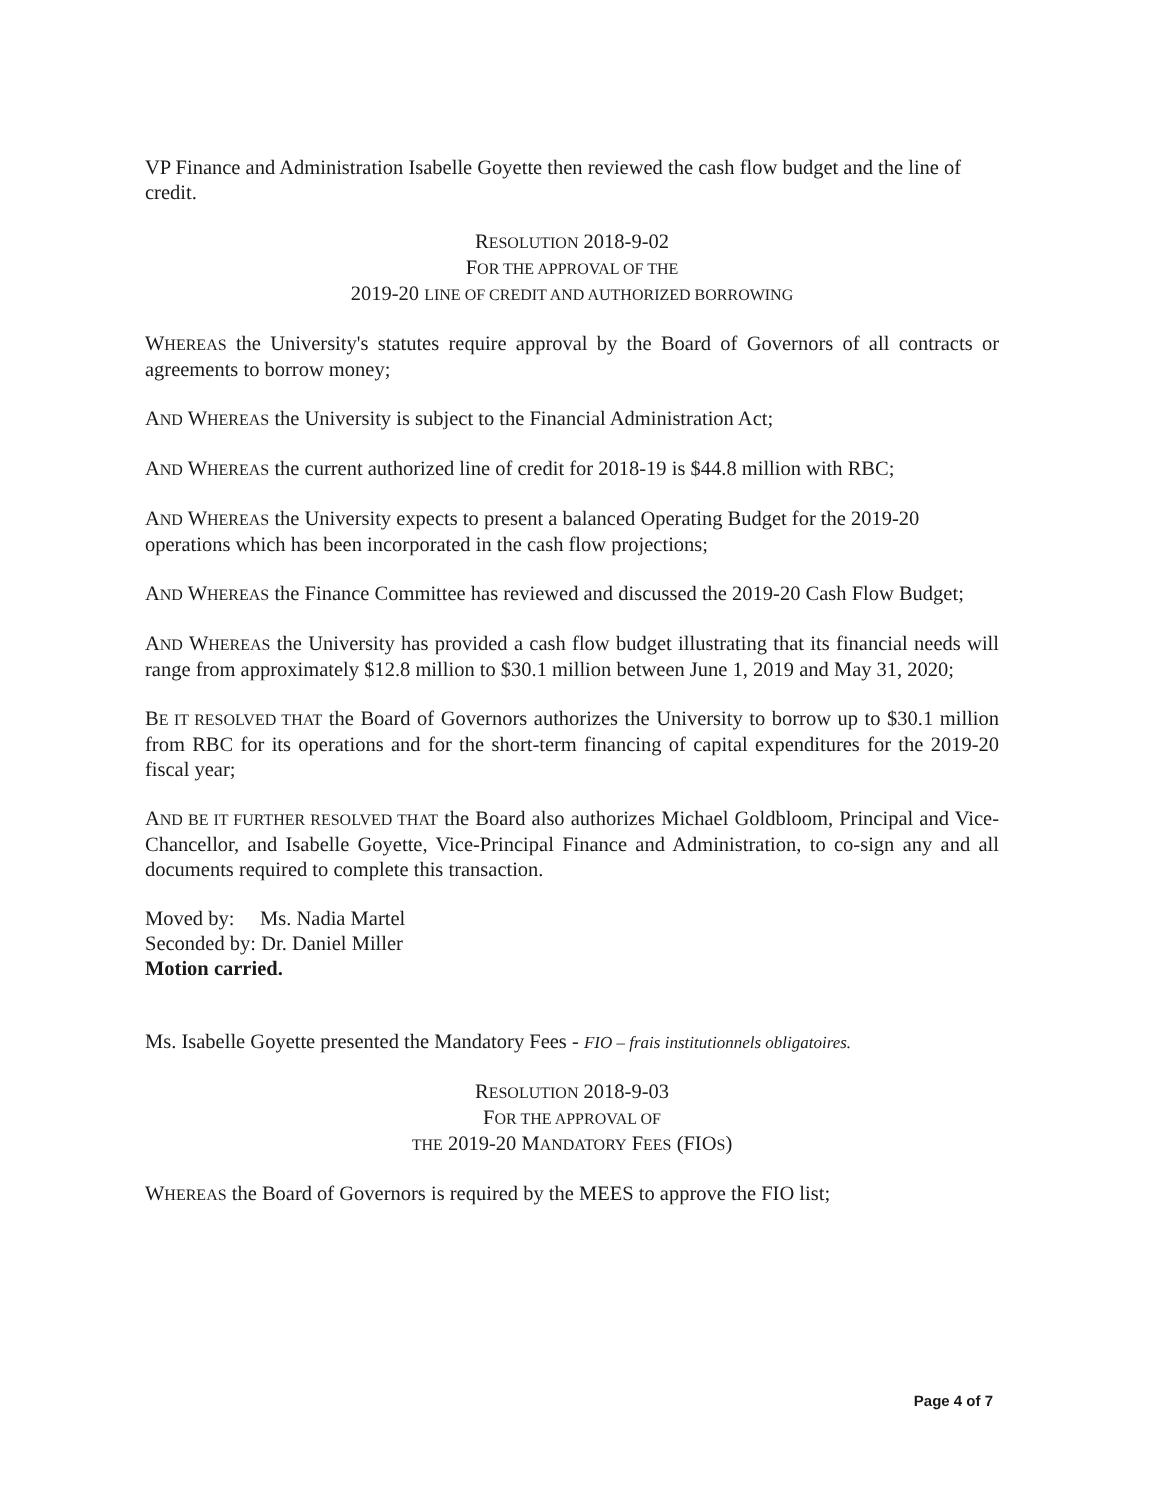VP Finance and Administration Isabelle Goyette then reviewed the cash flow budget and the line of credit.
RESOLUTION 2018-9-02
FOR THE APPROVAL OF THE
2019-20 LINE OF CREDIT AND AUTHORIZED BORROWING
WHEREAS the University's statutes require approval by the Board of Governors of all contracts or agreements to borrow money;
AND WHEREAS the University is subject to the Financial Administration Act;
AND WHEREAS the current authorized line of credit for 2018-19 is $44.8 million with RBC;
AND WHEREAS the University expects to present a balanced Operating Budget for the 2019-20 operations which has been incorporated in the cash flow projections;
AND WHEREAS the Finance Committee has reviewed and discussed the 2019-20 Cash Flow Budget;
AND WHEREAS the University has provided a cash flow budget illustrating that its financial needs will range from approximately $12.8 million to $30.1 million between June 1, 2019 and May 31, 2020;
BE IT RESOLVED THAT the Board of Governors authorizes the University to borrow up to $30.1 million from RBC for its operations and for the short-term financing of capital expenditures for the 2019-20 fiscal year;
AND BE IT FURTHER RESOLVED THAT the Board also authorizes Michael Goldbloom, Principal and Vice-Chancellor, and Isabelle Goyette, Vice-Principal Finance and Administration, to co-sign any and all documents required to complete this transaction.
Moved by: Ms. Nadia Martel
Seconded by: Dr. Daniel Miller
Motion carried.
Ms. Isabelle Goyette presented the Mandatory Fees - FIO – frais institutionnels obligatoires.
RESOLUTION 2018-9-03
FOR THE APPROVAL OF
THE 2019-20 MANDATORY FEES (FIOS)
WHEREAS the Board of Governors is required by the MEES to approve the FIO list;
Page 4 of 7